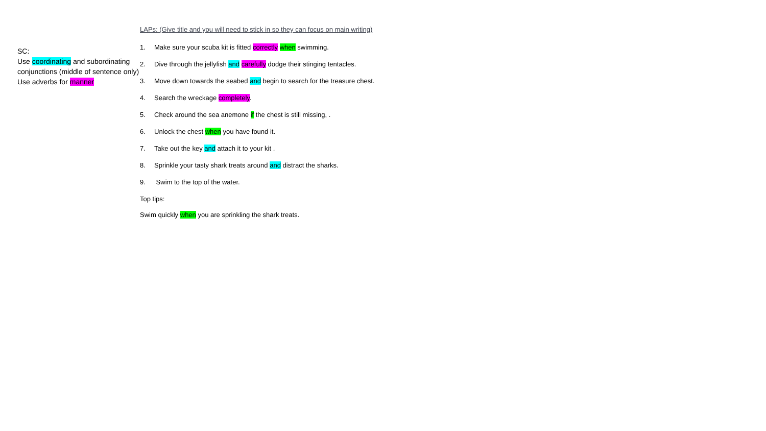SC:
Use coordinating and subordinating conjunctions (middle of sentence only)
Use adverbs for manner
LAPs: (Give title and you will need to stick in so they can focus on main writing)
1. Make sure your scuba kit is fitted correctly when swimming.
2. Dive through the jellyfish and carefully dodge their stinging tentacles.
3. Move down towards the seabed and begin to search for the treasure chest.
4. Search the wreckage completely.
5. Check around the sea anemone if the chest is still missing, .
6. Unlock the chest when you have found it.
7. Take out the key and attach it to your kit .
8. Sprinkle your tasty shark treats around and distract the sharks.
9. Swim to the top of the water.
Top tips:
Swim quickly when you are sprinkling the shark treats.